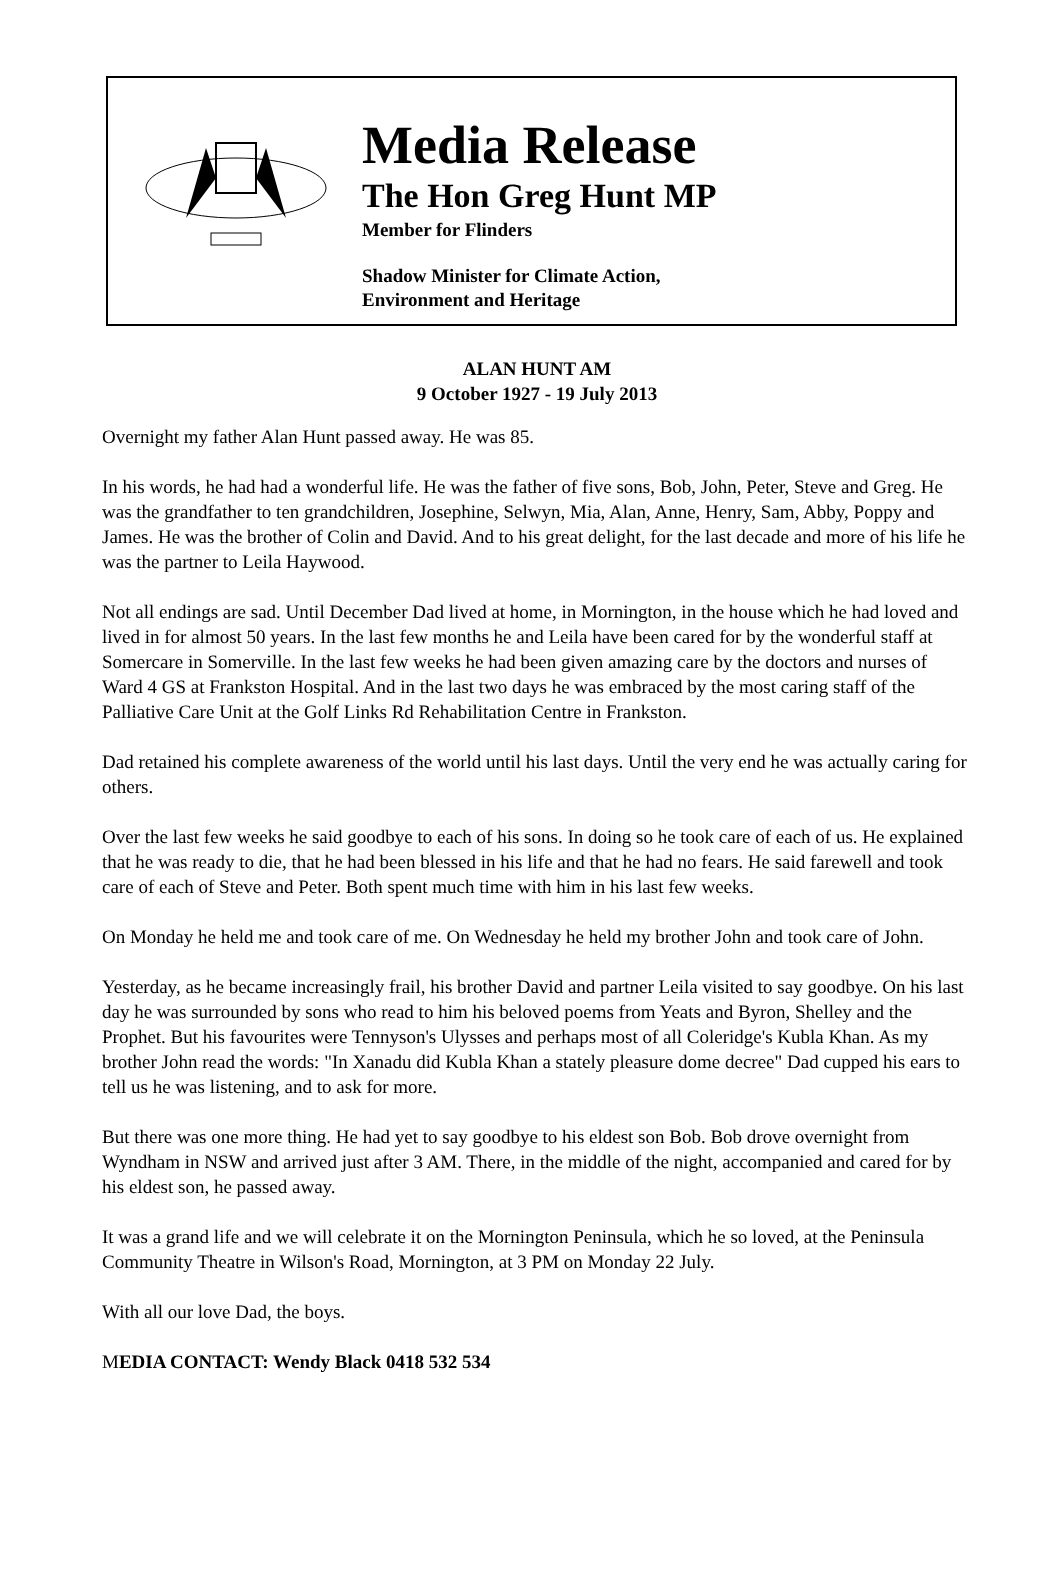Media Release
The Hon Greg Hunt MP
Member for Flinders
Shadow Minister for Climate Action,
Environment and Heritage
ALAN HUNT AM
9 October 1927 - 19 July 2013
Overnight my father Alan Hunt passed away. He was 85.
In his words, he had had a wonderful life. He was the father of five sons, Bob, John, Peter, Steve and Greg. He was the grandfather to ten grandchildren, Josephine, Selwyn, Mia, Alan, Anne, Henry, Sam, Abby, Poppy and James. He was the brother of Colin and David. And to his great delight, for the last decade and more of his life he was the partner to Leila Haywood.
Not all endings are sad. Until December Dad lived at home, in Mornington, in the house which he had loved and lived in for almost 50 years. In the last few months he and Leila have been cared for by the wonderful staff at Somercare in Somerville. In the last few weeks he had been given amazing care by the doctors and nurses of Ward 4 GS at Frankston Hospital. And in the last two days he was embraced by the most caring staff of the Palliative Care Unit at the Golf Links Rd Rehabilitation Centre in Frankston.
Dad retained his complete awareness of the world until his last days. Until the very end he was actually caring for others.
Over the last few weeks he said goodbye to each of his sons. In doing so he took care of each of us. He explained that he was ready to die, that he had been blessed in his life and that he had no fears. He said farewell and took care of each of Steve and Peter. Both spent much time with him in his last few weeks.
On Monday he held me and took care of me. On Wednesday he held my brother John and took care of John.
Yesterday, as he became increasingly frail, his brother David and partner Leila visited to say goodbye. On his last day he was surrounded by sons who read to him his beloved poems from Yeats and Byron, Shelley and the Prophet. But his favourites were Tennyson's Ulysses and perhaps most of all Coleridge's Kubla Khan. As my brother John read the words: "In Xanadu did Kubla Khan a stately pleasure dome decree" Dad cupped his ears to tell us he was listening, and to ask for more.
But there was one more thing. He had yet to say goodbye to his eldest son Bob. Bob drove overnight from Wyndham in NSW and arrived just after 3 AM. There, in the middle of the night, accompanied and cared for by his eldest son, he passed away.
It was a grand life and we will celebrate it on the Mornington Peninsula, which he so loved, at the Peninsula Community Theatre in Wilson's Road, Mornington, at 3 PM on Monday 22 July.
With all our love Dad, the boys.
MEDIA CONTACT: Wendy Black 0418 532 534